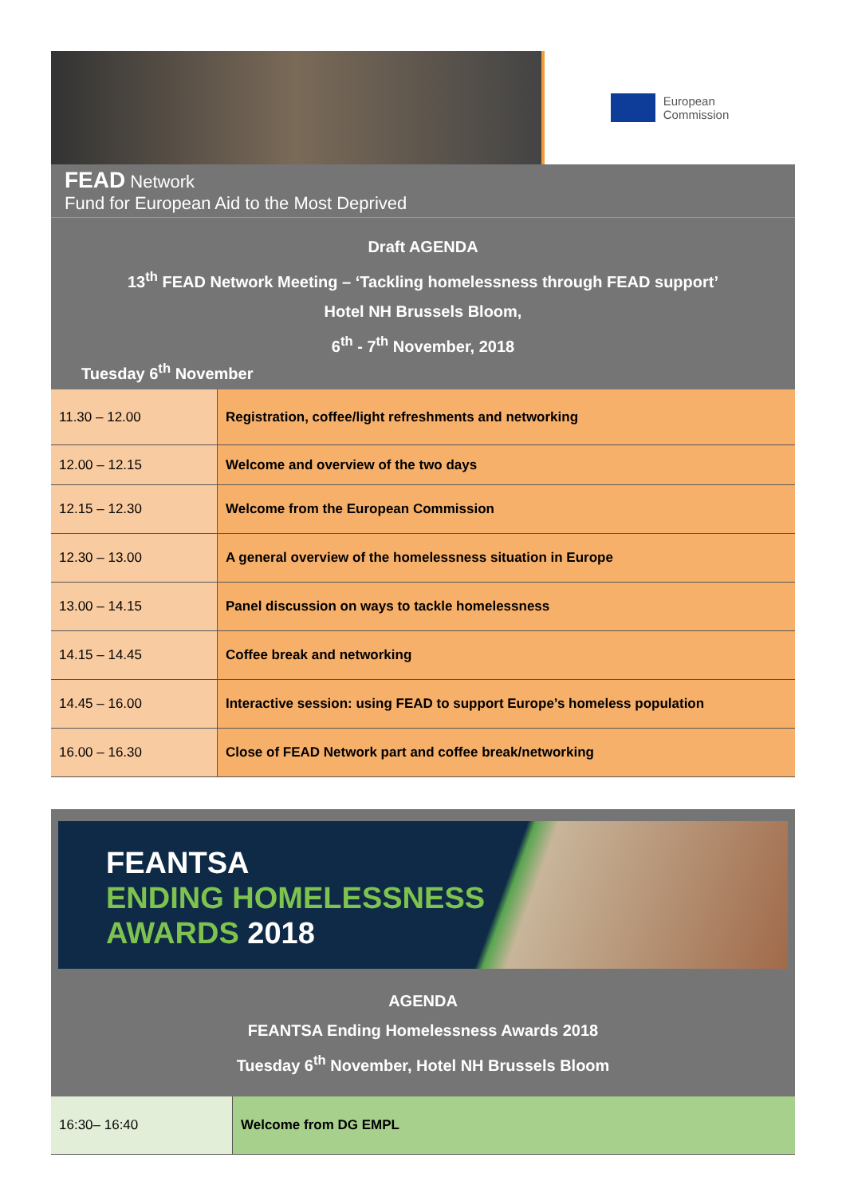European
Commission
FEAD Network
Fund for European Aid to the Most Deprived
Draft AGENDA
13<sup>th</sup> FEAD Network Meeting – ‘Tackling homelessness through FEAD support’
Hotel NH Brussels Bloom,
6<sup>th</sup> - 7<sup>th</sup> November, 2018
Tuesday 6<sup>th</sup> November
| 11.30 – 12.00 | Registration, coffee/light refreshments and networking |
| 12.00 – 12.15 | Welcome and overview of the two days |
| 12.15 – 12.30 | Welcome from the European Commission |
| 12.30 – 13.00 | A general overview of the homelessness situation in Europe |
| 13.00 – 14.15 | Panel discussion on ways to tackle homelessness |
| 14.15 – 14.45 | Coffee break and networking |
| 14.45 – 16.00 | Interactive session: using FEAD to support Europe’s homeless population |
| 16.00 – 16.30 | Close of FEAD Network part and coffee break/networking |
FEANTSA
ENDING HOMELESSNESS
AWARDS 2018
AGENDA
FEANTSA Ending Homelessness Awards 2018
Tuesday 6<sup>th</sup> November, Hotel NH Brussels Bloom
| 16:30– 16:40 | Welcome from DG EMPL |